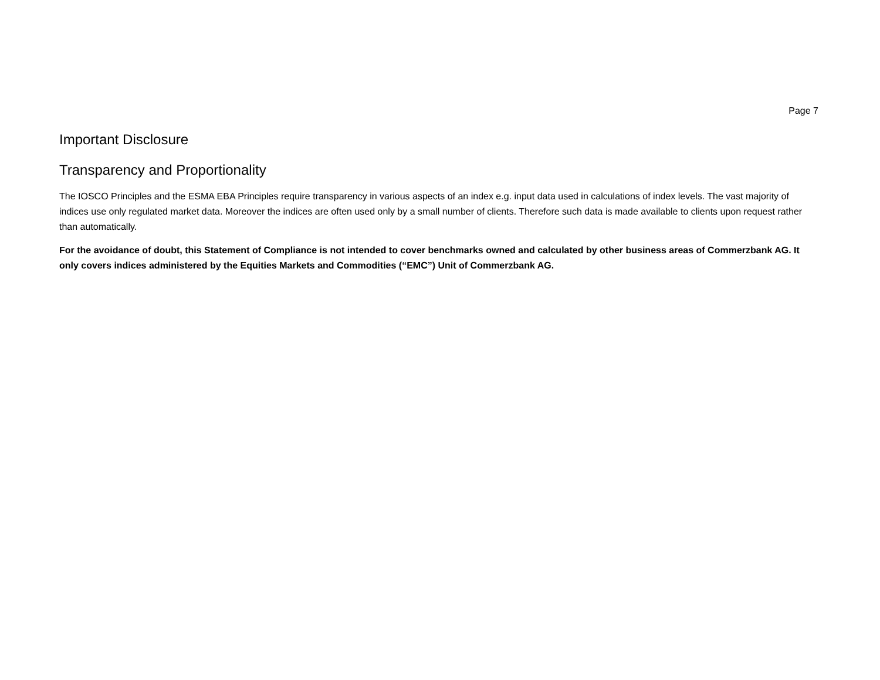Page 7
Important Disclosure
Transparency and Proportionality
The IOSCO Principles and the ESMA EBA Principles require transparency in various aspects of an index e.g. input data used in calculations of index levels. The vast majority of indices use only regulated market data. Moreover the indices are often used only by a small number of clients. Therefore such data is made available to clients upon request rather than automatically.
For the avoidance of doubt, this Statement of Compliance is not intended to cover benchmarks owned and calculated by other business areas of Commerzbank AG. It only covers indices administered by the Equities Markets and Commodities (“EMC”) Unit of Commerzbank AG.